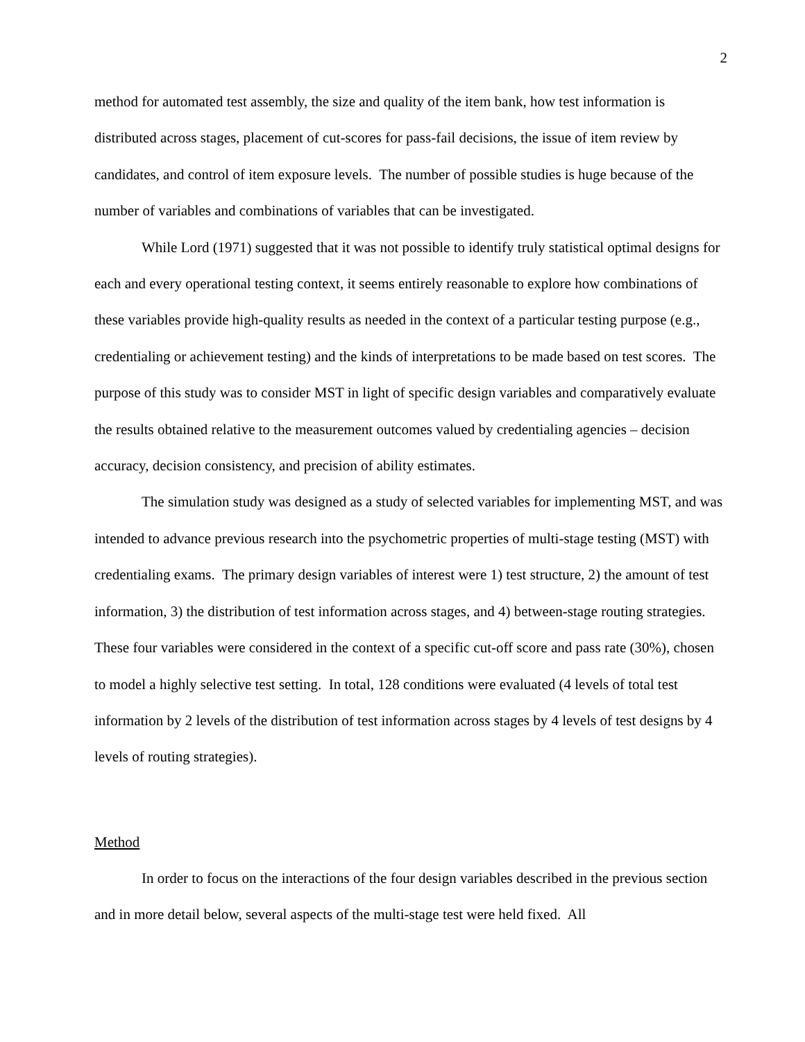2
method for automated test assembly, the size and quality of the item bank, how test information is distributed across stages, placement of cut-scores for pass-fail decisions, the issue of item review by candidates, and control of item exposure levels. The number of possible studies is huge because of the number of variables and combinations of variables that can be investigated.
While Lord (1971) suggested that it was not possible to identify truly statistical optimal designs for each and every operational testing context, it seems entirely reasonable to explore how combinations of these variables provide high-quality results as needed in the context of a particular testing purpose (e.g., credentialing or achievement testing) and the kinds of interpretations to be made based on test scores. The purpose of this study was to consider MST in light of specific design variables and comparatively evaluate the results obtained relative to the measurement outcomes valued by credentialing agencies – decision accuracy, decision consistency, and precision of ability estimates.
The simulation study was designed as a study of selected variables for implementing MST, and was intended to advance previous research into the psychometric properties of multi-stage testing (MST) with credentialing exams. The primary design variables of interest were 1) test structure, 2) the amount of test information, 3) the distribution of test information across stages, and 4) between-stage routing strategies. These four variables were considered in the context of a specific cut-off score and pass rate (30%), chosen to model a highly selective test setting. In total, 128 conditions were evaluated (4 levels of total test information by 2 levels of the distribution of test information across stages by 4 levels of test designs by 4 levels of routing strategies).
Method
In order to focus on the interactions of the four design variables described in the previous section and in more detail below, several aspects of the multi-stage test were held fixed. All